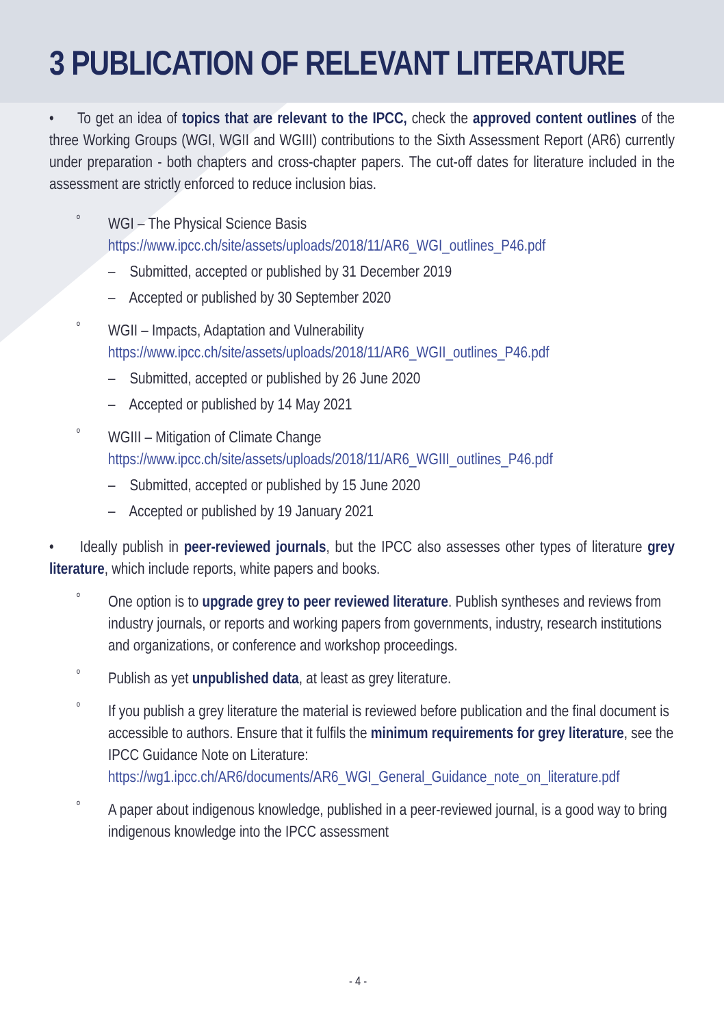3 PUBLICATION OF RELEVANT LITERATURE
• To get an idea of topics that are relevant to the IPCC, check the approved content outlines of the three Working Groups (WGI, WGII and WGIII) contributions to the Sixth Assessment Report (AR6) currently under preparation - both chapters and cross-chapter papers. The cut-off dates for literature included in the assessment are strictly enforced to reduce inclusion bias.
º
WGI – The Physical Science Basis
https://www.ipcc.ch/site/assets/uploads/2018/11/AR6_WGI_outlines_P46.pdf
– Submitted, accepted or published by 31 December 2019
– Accepted or published by 30 September 2020
º
WGII – Impacts, Adaptation and Vulnerability
https://www.ipcc.ch/site/assets/uploads/2018/11/AR6_WGII_outlines_P46.pdf
– Submitted, accepted or published by 26 June 2020
– Accepted or published by 14 May 2021
º
WGIII – Mitigation of Climate Change
https://www.ipcc.ch/site/assets/uploads/2018/11/AR6_WGIII_outlines_P46.pdf
– Submitted, accepted or published by 15 June 2020
– Accepted or published by 19 January 2021
• Ideally publish in peer-reviewed journals, but the IPCC also assesses other types of literature grey literature, which include reports, white papers and books.
º
One option is to upgrade grey to peer reviewed literature. Publish syntheses and reviews from industry journals, or reports and working papers from governments, industry, research institutions and organizations, or conference and workshop proceedings.
º
Publish as yet unpublished data, at least as grey literature.
º
If you publish a grey literature the material is reviewed before publication and the final document is accessible to authors. Ensure that it fulfils the minimum requirements for grey literature, see the IPCC Guidance Note on Literature: https://wg1.ipcc.ch/AR6/documents/AR6_WGI_General_Guidance_note_on_literature.pdf
º
A paper about indigenous knowledge, published in a peer-reviewed journal, is a good way to bring indigenous knowledge into the IPCC assessment
- 4 -